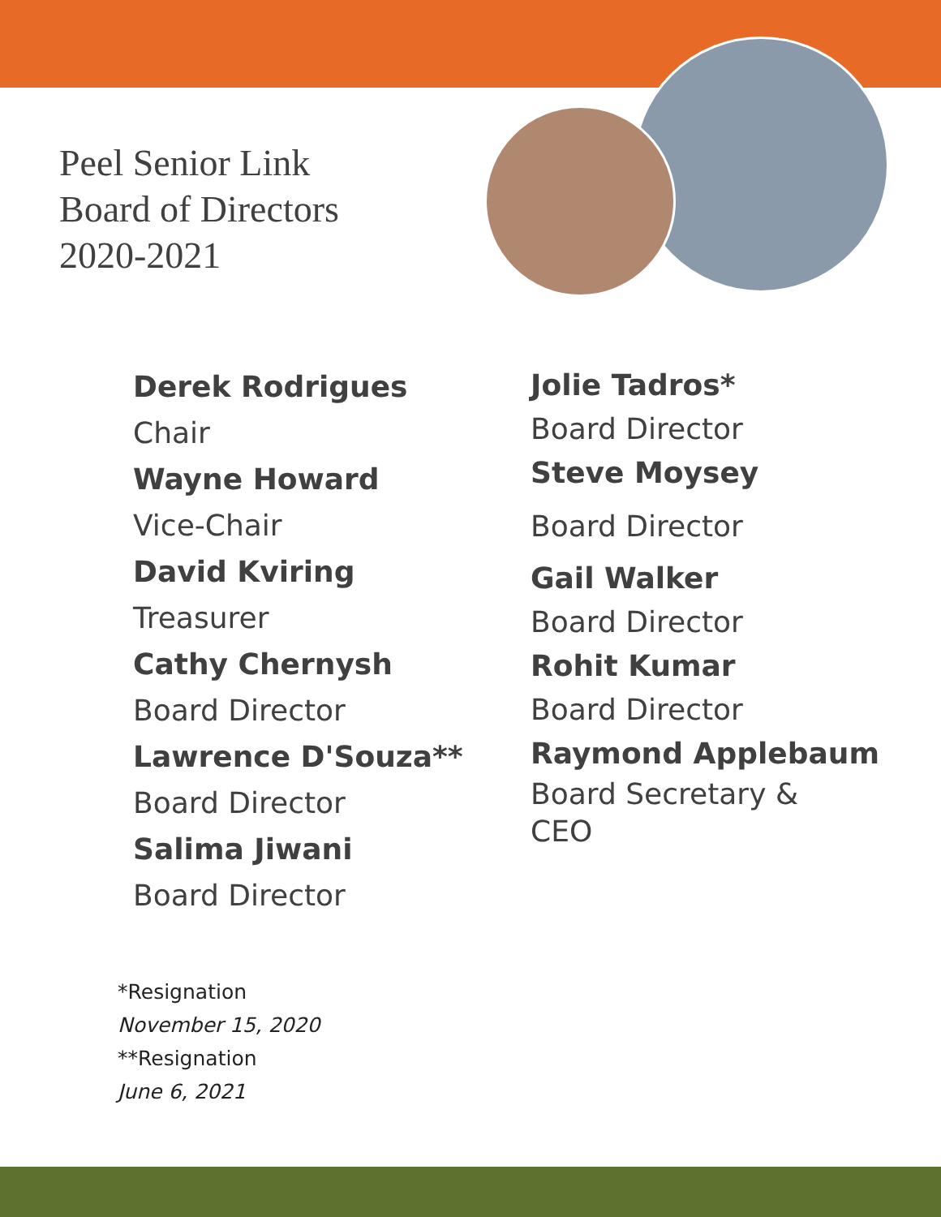Peel Senior Link
Board of Directors
2020-2021
Derek Rodrigues
Chair
Wayne Howard
Vice-Chair
David Kviring
Treasurer
Cathy Chernysh
Board Director
Lawrence D'Souza**
Board Director
Salima Jiwani
Board Director
Jolie Tadros*
Board Director
Steve Moysey
Board Director
Gail Walker
Board Director
Rohit Kumar
Board Director
Raymond Applebaum
Board Secretary &
CEO
*Resignation
November 15, 2020
**Resignation
June 6, 2021